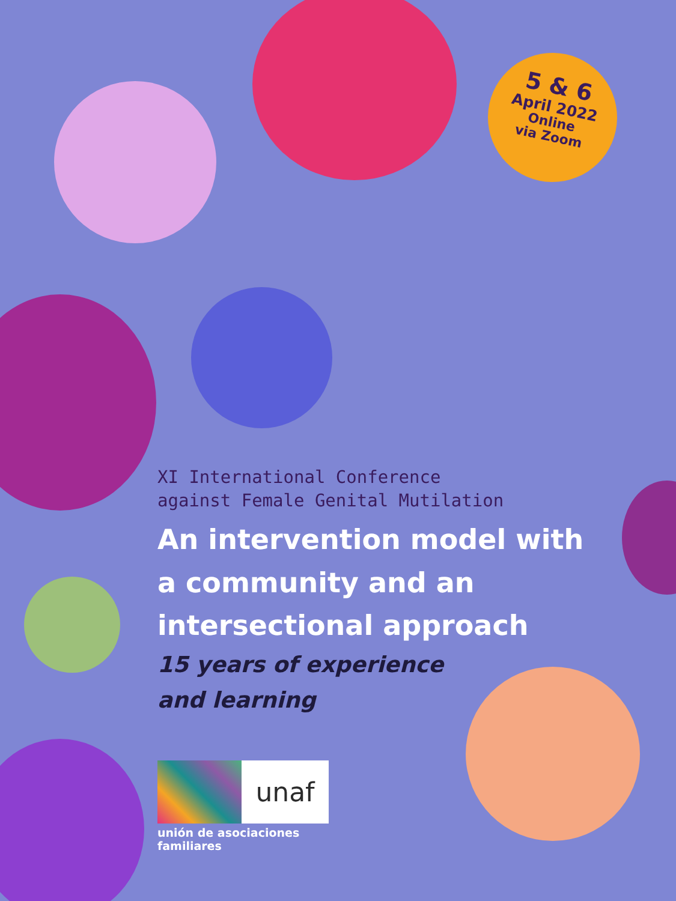5 & 6
April 2022
Online
via Zoom
XI International Conference
against Female Genital Mutilation
An intervention model with a community and an intersectional approach
15 years of experience
and learning
unaf
unión de asociaciones familiares